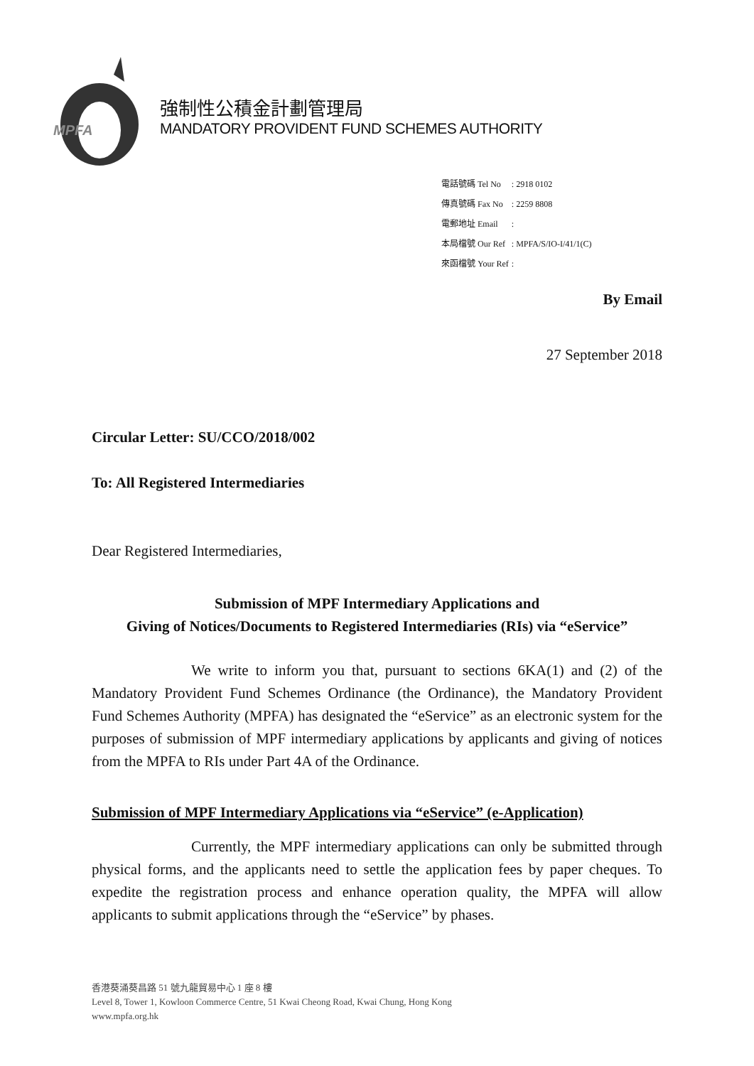MPFA
強制性公積金計劃管理局
MANDATORY PROVIDENT FUND SCHEMES AUTHORITY
| 電話號碼 Tel No | : 2918 0102 |
| 傳真號碼 Fax No | : 2259 8808 |
| 電郵地址 Email | : |
| 本局檔號 Our Ref | : MPFA/S/IO-I/41/1(C) |
| 來函檔號 Your Ref | : |
By Email
27 September 2018
Circular Letter: SU/CCO/2018/002
To: All Registered Intermediaries
Dear Registered Intermediaries,
Submission of MPF Intermediary Applications and
Giving of Notices/Documents to Registered Intermediaries (RIs) via “eService”
We write to inform you that, pursuant to sections 6KA(1) and (2) of the Mandatory Provident Fund Schemes Ordinance (the Ordinance), the Mandatory Provident Fund Schemes Authority (MPFA) has designated the “eService” as an electronic system for the purposes of submission of MPF intermediary applications by applicants and giving of notices from the MPFA to RIs under Part 4A of the Ordinance.
Submission of MPF Intermediary Applications via “eService” (e-Application)
Currently, the MPF intermediary applications can only be submitted through physical forms, and the applicants need to settle the application fees by paper cheques. To expedite the registration process and enhance operation quality, the MPFA will allow applicants to submit applications through the “eService” by phases.
香港葵涌葵昌路 51 號九龍貿易中心 1 座 8 樓
Level 8, Tower 1, Kowloon Commerce Centre, 51 Kwai Cheong Road, Kwai Chung, Hong Kong
www.mpfa.org.hk